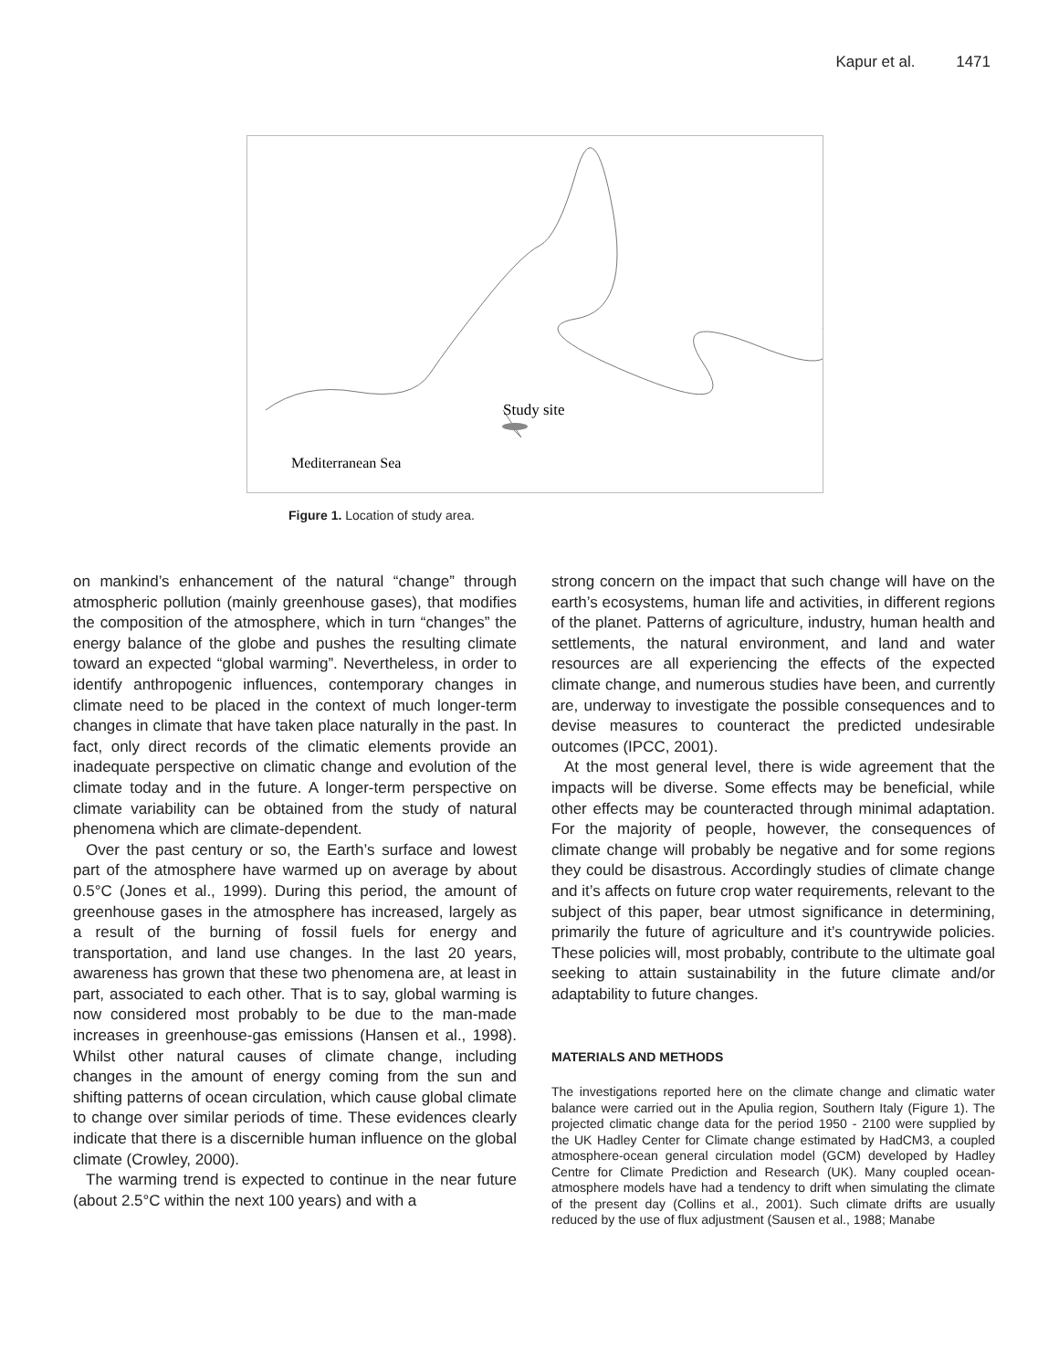Kapur et al. 1471
Study site
Mediterranean Sea
Figure 1. Location of study area.
on mankind’s enhancement of the natural “change” through atmospheric pollution (mainly greenhouse gases), that modifies the composition of the atmosphere, which in turn “changes” the energy balance of the globe and pushes the resulting climate toward an expected “global warming”. Nevertheless, in order to identify anthropogenic influences, contemporary changes in climate need to be placed in the context of much longer-term changes in climate that have taken place naturally in the past. In fact, only direct records of the climatic elements provide an inadequate perspective on climatic change and evolution of the climate today and in the future. A longer-term perspective on climate variability can be obtained from the study of natural phenomena which are climate-dependent.
Over the past century or so, the Earth’s surface and lowest part of the atmosphere have warmed up on average by about 0.5°C (Jones et al., 1999). During this period, the amount of greenhouse gases in the atmosphere has increased, largely as a result of the burning of fossil fuels for energy and transportation, and land use changes. In the last 20 years, awareness has grown that these two phenomena are, at least in part, associated to each other. That is to say, global warming is now considered most probably to be due to the man-made increases in greenhouse-gas emissions (Hansen et al., 1998). Whilst other natural causes of climate change, including changes in the amount of energy coming from the sun and shifting patterns of ocean circulation, which cause global climate to change over similar periods of time. These evidences clearly indicate that there is a discernible human influence on the global climate (Crowley, 2000).
The warming trend is expected to continue in the near future (about 2.5°C within the next 100 years) and with a
strong concern on the impact that such change will have on the earth’s ecosystems, human life and activities, in different regions of the planet. Patterns of agriculture, industry, human health and settlements, the natural environment, and land and water resources are all experiencing the effects of the expected climate change, and numerous studies have been, and currently are, underway to investigate the possible consequences and to devise measures to counteract the predicted undesirable outcomes (IPCC, 2001).
At the most general level, there is wide agreement that the impacts will be diverse. Some effects may be beneficial, while other effects may be counteracted through minimal adaptation. For the majority of people, however, the consequences of climate change will probably be negative and for some regions they could be disastrous. Accordingly studies of climate change and it’s affects on future crop water requirements, relevant to the subject of this paper, bear utmost significance in determining, primarily the future of agriculture and it’s countrywide policies. These policies will, most probably, contribute to the ultimate goal seeking to attain sustainability in the future climate and/or adaptability to future changes.
MATERIALS AND METHODS
The investigations reported here on the climate change and climatic water balance were carried out in the Apulia region, Southern Italy (Figure 1). The projected climatic change data for the period 1950 - 2100 were supplied by the UK Hadley Center for Climate change estimated by HadCM3, a coupled atmosphere-ocean general circulation model (GCM) developed by Hadley Centre for Climate Prediction and Research (UK). Many coupled ocean-atmosphere models have had a tendency to drift when simulating the climate of the present day (Collins et al., 2001). Such climate drifts are usually reduced by the use of flux adjustment (Sausen et al., 1988; Manabe